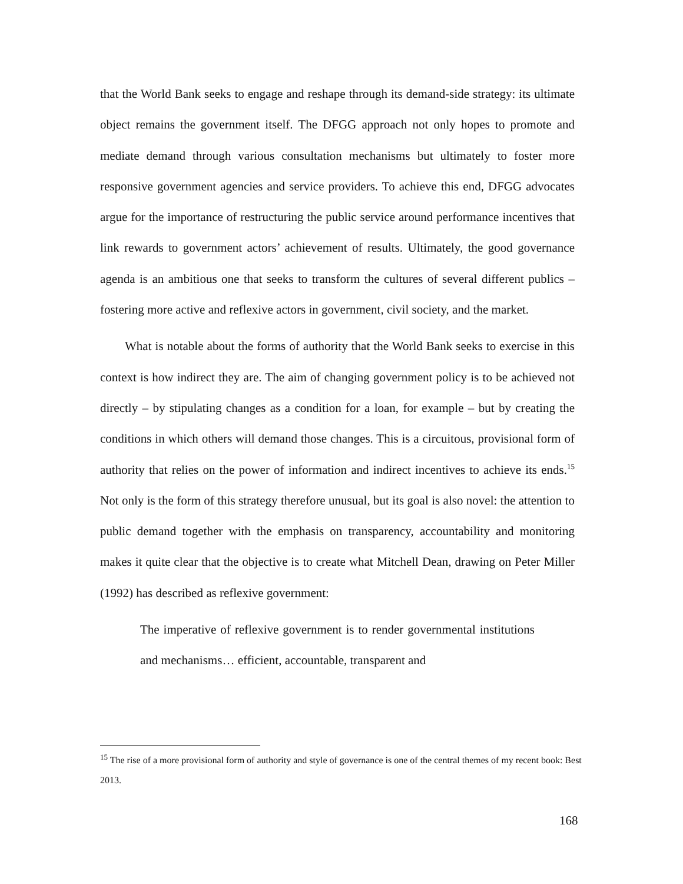that the World Bank seeks to engage and reshape through its demand-side strategy: its ultimate object remains the government itself. The DFGG approach not only hopes to promote and mediate demand through various consultation mechanisms but ultimately to foster more responsive government agencies and service providers. To achieve this end, DFGG advocates argue for the importance of restructuring the public service around performance incentives that link rewards to government actors’ achievement of results. Ultimately, the good governance agenda is an ambitious one that seeks to transform the cultures of several different publics – fostering more active and reflexive actors in government, civil society, and the market.
What is notable about the forms of authority that the World Bank seeks to exercise in this context is how indirect they are. The aim of changing government policy is to be achieved not directly – by stipulating changes as a condition for a loan, for example – but by creating the conditions in which others will demand those changes. This is a circuitous, provisional form of authority that relies on the power of information and indirect incentives to achieve its ends.<sup>15</sup> Not only is the form of this strategy therefore unusual, but its goal is also novel: the attention to public demand together with the emphasis on transparency, accountability and monitoring makes it quite clear that the objective is to create what Mitchell Dean, drawing on Peter Miller (1992) has described as reflexive government:
The imperative of reflexive government is to render governmental institutions and mechanisms… efficient, accountable, transparent and
<sup>15</sup> The rise of a more provisional form of authority and style of governance is one of the central themes of my recent book: Best 2013.
168